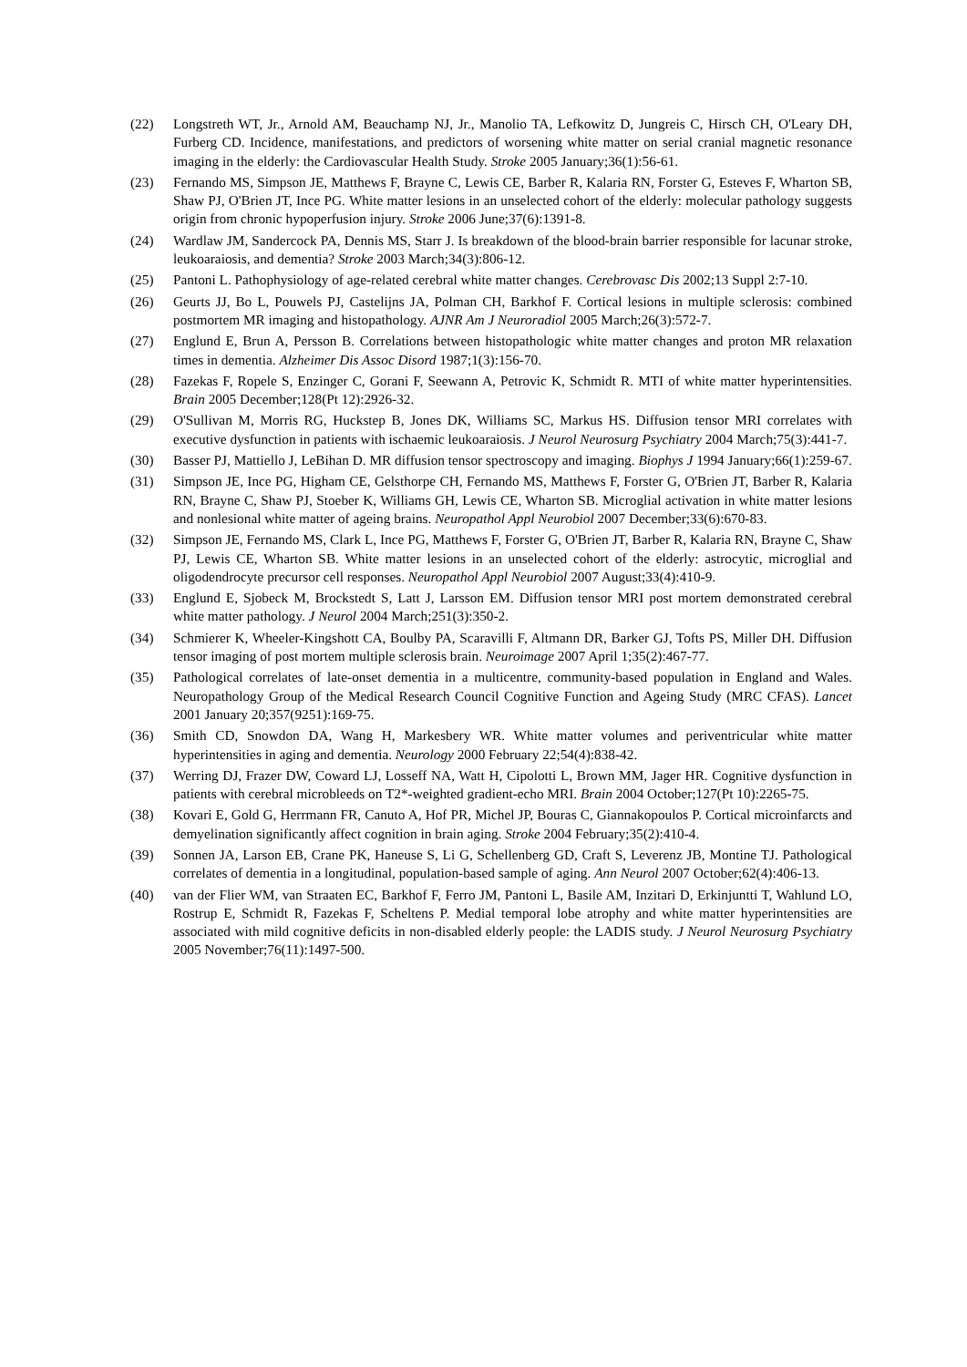(22) Longstreth WT, Jr., Arnold AM, Beauchamp NJ, Jr., Manolio TA, Lefkowitz D, Jungreis C, Hirsch CH, O'Leary DH, Furberg CD. Incidence, manifestations, and predictors of worsening white matter on serial cranial magnetic resonance imaging in the elderly: the Cardiovascular Health Study. Stroke 2005 January;36(1):56-61.
(23) Fernando MS, Simpson JE, Matthews F, Brayne C, Lewis CE, Barber R, Kalaria RN, Forster G, Esteves F, Wharton SB, Shaw PJ, O'Brien JT, Ince PG. White matter lesions in an unselected cohort of the elderly: molecular pathology suggests origin from chronic hypoperfusion injury. Stroke 2006 June;37(6):1391-8.
(24) Wardlaw JM, Sandercock PA, Dennis MS, Starr J. Is breakdown of the blood-brain barrier responsible for lacunar stroke, leukoaraiosis, and dementia? Stroke 2003 March;34(3):806-12.
(25) Pantoni L. Pathophysiology of age-related cerebral white matter changes. Cerebrovasc Dis 2002;13 Suppl 2:7-10.
(26) Geurts JJ, Bo L, Pouwels PJ, Castelijns JA, Polman CH, Barkhof F. Cortical lesions in multiple sclerosis: combined postmortem MR imaging and histopathology. AJNR Am J Neuroradiol 2005 March;26(3):572-7.
(27) Englund E, Brun A, Persson B. Correlations between histopathologic white matter changes and proton MR relaxation times in dementia. Alzheimer Dis Assoc Disord 1987;1(3):156-70.
(28) Fazekas F, Ropele S, Enzinger C, Gorani F, Seewann A, Petrovic K, Schmidt R. MTI of white matter hyperintensities. Brain 2005 December;128(Pt 12):2926-32.
(29) O'Sullivan M, Morris RG, Huckstep B, Jones DK, Williams SC, Markus HS. Diffusion tensor MRI correlates with executive dysfunction in patients with ischaemic leukoaraiosis. J Neurol Neurosurg Psychiatry 2004 March;75(3):441-7.
(30) Basser PJ, Mattiello J, LeBihan D. MR diffusion tensor spectroscopy and imaging. Biophys J 1994 January;66(1):259-67.
(31) Simpson JE, Ince PG, Higham CE, Gelsthorpe CH, Fernando MS, Matthews F, Forster G, O'Brien JT, Barber R, Kalaria RN, Brayne C, Shaw PJ, Stoeber K, Williams GH, Lewis CE, Wharton SB. Microglial activation in white matter lesions and nonlesional white matter of ageing brains. Neuropathol Appl Neurobiol 2007 December;33(6):670-83.
(32) Simpson JE, Fernando MS, Clark L, Ince PG, Matthews F, Forster G, O'Brien JT, Barber R, Kalaria RN, Brayne C, Shaw PJ, Lewis CE, Wharton SB. White matter lesions in an unselected cohort of the elderly: astrocytic, microglial and oligodendrocyte precursor cell responses. Neuropathol Appl Neurobiol 2007 August;33(4):410-9.
(33) Englund E, Sjobeck M, Brockstedt S, Latt J, Larsson EM. Diffusion tensor MRI post mortem demonstrated cerebral white matter pathology. J Neurol 2004 March;251(3):350-2.
(34) Schmierer K, Wheeler-Kingshott CA, Boulby PA, Scaravilli F, Altmann DR, Barker GJ, Tofts PS, Miller DH. Diffusion tensor imaging of post mortem multiple sclerosis brain. Neuroimage 2007 April 1;35(2):467-77.
(35) Pathological correlates of late-onset dementia in a multicentre, community-based population in England and Wales. Neuropathology Group of the Medical Research Council Cognitive Function and Ageing Study (MRC CFAS). Lancet 2001 January 20;357(9251):169-75.
(36) Smith CD, Snowdon DA, Wang H, Markesbery WR. White matter volumes and periventricular white matter hyperintensities in aging and dementia. Neurology 2000 February 22;54(4):838-42.
(37) Werring DJ, Frazer DW, Coward LJ, Losseff NA, Watt H, Cipolotti L, Brown MM, Jager HR. Cognitive dysfunction in patients with cerebral microbleeds on T2*-weighted gradient-echo MRI. Brain 2004 October;127(Pt 10):2265-75.
(38) Kovari E, Gold G, Herrmann FR, Canuto A, Hof PR, Michel JP, Bouras C, Giannakopoulos P. Cortical microinfarcts and demyelination significantly affect cognition in brain aging. Stroke 2004 February;35(2):410-4.
(39) Sonnen JA, Larson EB, Crane PK, Haneuse S, Li G, Schellenberg GD, Craft S, Leverenz JB, Montine TJ. Pathological correlates of dementia in a longitudinal, population-based sample of aging. Ann Neurol 2007 October;62(4):406-13.
(40) van der Flier WM, van Straaten EC, Barkhof F, Ferro JM, Pantoni L, Basile AM, Inzitari D, Erkinjuntti T, Wahlund LO, Rostrup E, Schmidt R, Fazekas F, Scheltens P. Medial temporal lobe atrophy and white matter hyperintensities are associated with mild cognitive deficits in non-disabled elderly people: the LADIS study. J Neurol Neurosurg Psychiatry 2005 November;76(11):1497-500.